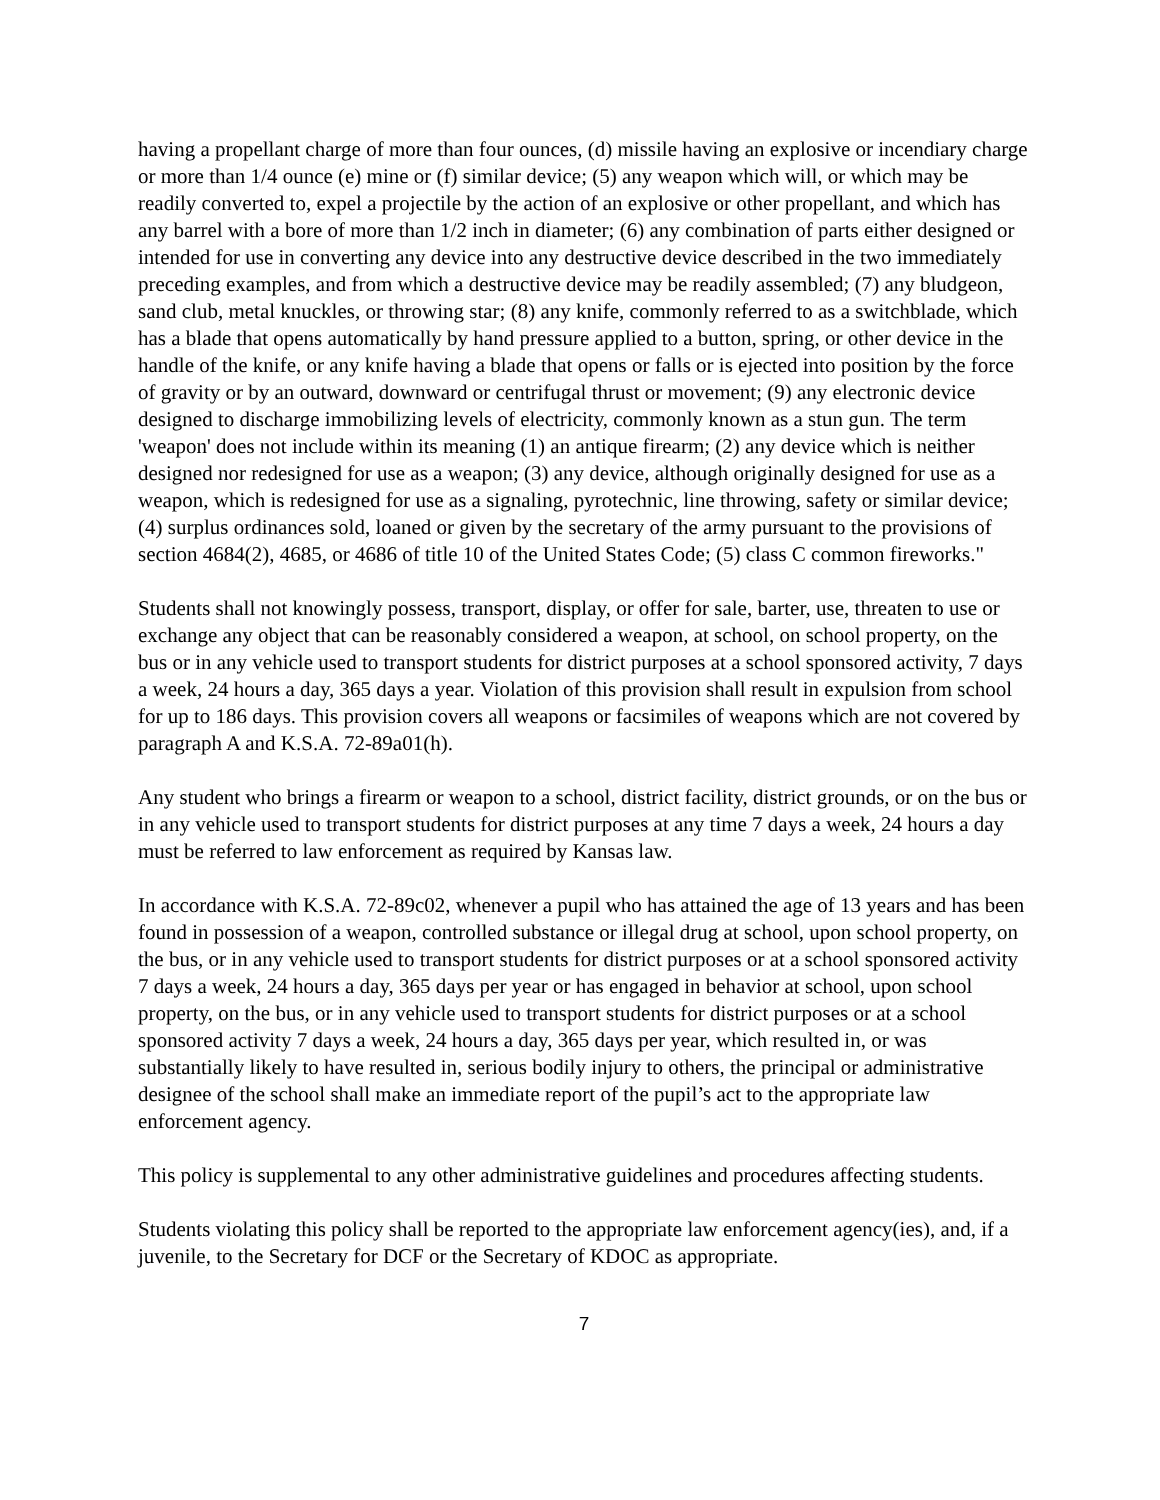having a propellant charge of more than four ounces, (d) missile having an explosive or incendiary charge or more than 1/4 ounce (e) mine or (f) similar device; (5) any weapon which will, or which may be readily converted to, expel a projectile by the action of an explosive or other propellant, and which has any barrel with a bore of more than 1/2 inch in diameter; (6) any combination of parts either designed or intended for use in converting any device into any destructive device described in the two immediately preceding examples, and from which a destructive device may be readily assembled; (7) any bludgeon, sand club, metal knuckles, or throwing star; (8) any knife, commonly referred to as a switchblade, which has a blade that opens automatically by hand pressure applied to a button, spring, or other device in the handle of the knife, or any knife having a blade that opens or falls or is ejected into position by the force of gravity or by an outward, downward or centrifugal thrust or movement; (9) any electronic device designed to discharge immobilizing levels of electricity, commonly known as a stun gun. The term 'weapon' does not include within its meaning (1) an antique firearm; (2) any device which is neither designed nor redesigned for use as a weapon; (3) any device, although originally designed for use as a weapon, which is redesigned for use as a signaling, pyrotechnic, line throwing, safety or similar device; (4) surplus ordinances sold, loaned or given by the secretary of the army pursuant to the provisions of section 4684(2), 4685, or 4686 of title 10 of the United States Code; (5) class C common fireworks."
Students shall not knowingly possess, transport, display, or offer for sale, barter, use, threaten to use or exchange any object that can be reasonably considered a weapon, at school, on school property, on the bus or in any vehicle used to transport students for district purposes at a school sponsored activity, 7 days a week, 24 hours a day, 365 days a year. Violation of this provision shall result in expulsion from school for up to 186 days. This provision covers all weapons or facsimiles of weapons which are not covered by paragraph A and K.S.A. 72-89a01(h).
Any student who brings a firearm or weapon to a school, district facility, district grounds, or on the bus or in any vehicle used to transport students for district purposes at any time 7 days a week, 24 hours a day must be referred to law enforcement as required by Kansas law.
In accordance with K.S.A. 72-89c02, whenever a pupil who has attained the age of 13 years and has been found in possession of a weapon, controlled substance or illegal drug at school, upon school property, on the bus, or in any vehicle used to transport students for district purposes or at a school sponsored activity 7 days a week, 24 hours a day, 365 days per year or has engaged in behavior at school, upon school property, on the bus, or in any vehicle used to transport students for district purposes or at a school sponsored activity 7 days a week, 24 hours a day, 365 days per year, which resulted in, or was substantially likely to have resulted in, serious bodily injury to others, the principal or administrative designee of the school shall make an immediate report of the pupil’s act to the appropriate law enforcement agency.
This policy is supplemental to any other administrative guidelines and procedures affecting students.
Students violating this policy shall be reported to the appropriate law enforcement agency(ies), and, if a juvenile, to the Secretary for DCF or the Secretary of KDOC as appropriate.
7